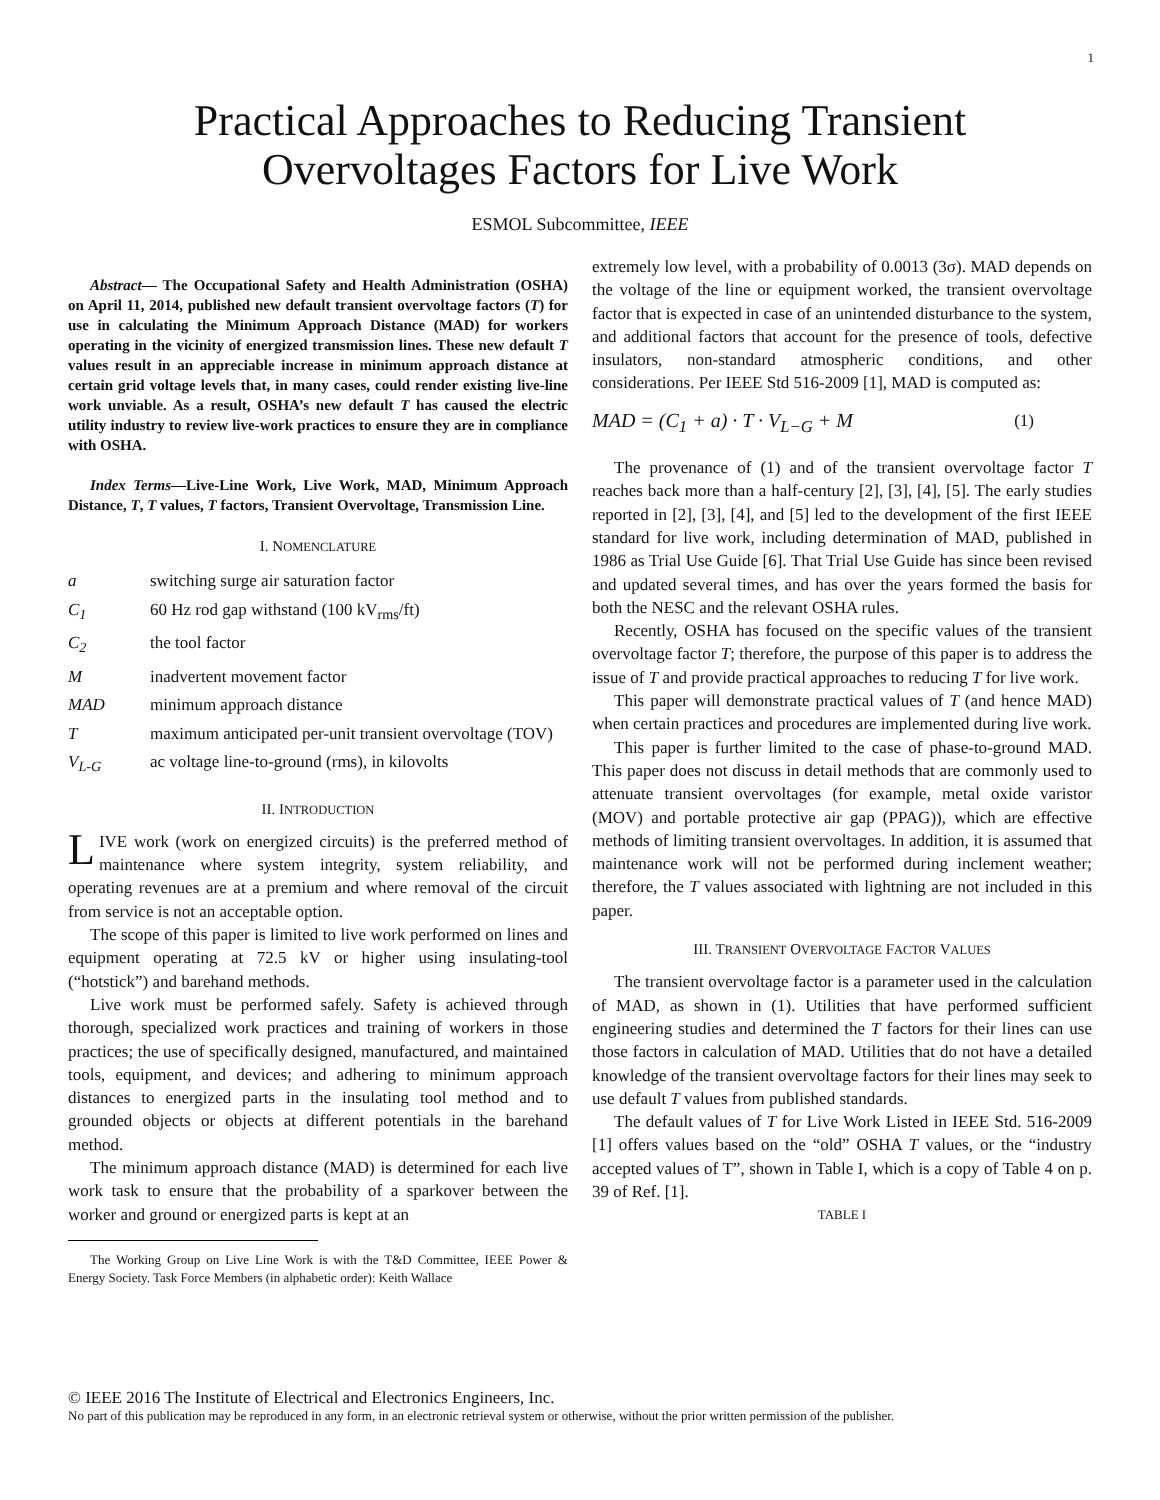1
Practical Approaches to Reducing Transient
Overvoltages Factors for Live Work
ESMOL Subcommittee, IEEE
Abstract— The Occupational Safety and Health Administration (OSHA) on April 11, 2014, published new default transient overvoltage factors (T) for use in calculating the Minimum Approach Distance (MAD) for workers operating in the vicinity of energized transmission lines. These new default T values result in an appreciable increase in minimum approach distance at certain grid voltage levels that, in many cases, could render existing live-line work unviable. As a result, OSHA’s new default T has caused the electric utility industry to review live-work practices to ensure they are in compliance with OSHA.
Index Terms—Live-Line Work, Live Work, MAD, Minimum Approach Distance, T, T values, T factors, Transient Overvoltage, Transmission Line.
I. NOMENCLATURE
| a | switching surge air saturation factor |
| C<sub>1</sub> | 60 Hz rod gap withstand (100 kV<sub>rms</sub>/ft) |
| C<sub>2</sub> | the tool factor |
| M | inadvertent movement factor |
| MAD | minimum approach distance |
| T | maximum anticipated per-unit transient overvoltage (TOV) |
| V<sub>L-G</sub> | ac voltage line-to-ground (rms), in kilovolts |
II. INTRODUCTION
LIVE work (work on energized circuits) is the preferred method of maintenance where system integrity, system reliability, and operating revenues are at a premium and where removal of the circuit from service is not an acceptable option.
The scope of this paper is limited to live work performed on lines and equipment operating at 72.5 kV or higher using insulating-tool (“hotstick”) and barehand methods.
Live work must be performed safely. Safety is achieved through thorough, specialized work practices and training of workers in those practices; the use of specifically designed, manufactured, and maintained tools, equipment, and devices; and adhering to minimum approach distances to energized parts in the insulating tool method and to grounded objects or objects at different potentials in the barehand method.
The minimum approach distance (MAD) is determined for each live work task to ensure that the probability of a sparkover between the worker and ground or energized parts is kept at an
The Working Group on Live Line Work is with the T&D Committee, IEEE Power & Energy Society. Task Force Members (in alphabetic order): Keith Wallace
extremely low level, with a probability of 0.0013 (3σ). MAD depends on the voltage of the line or equipment worked, the transient overvoltage factor that is expected in case of an unintended disturbance to the system, and additional factors that account for the presence of tools, defective insulators, non-standard atmospheric conditions, and other considerations. Per IEEE Std 516-2009 [1], MAD is computed as:
MAD = (C<sub>1</sub> + a) · T · V<sub>L−G</sub> + M (1)
The provenance of (1) and of the transient overvoltage factor T reaches back more than a half-century [2], [3], [4], [5]. The early studies reported in [2], [3], [4], and [5] led to the development of the first IEEE standard for live work, including determination of MAD, published in 1986 as Trial Use Guide [6]. That Trial Use Guide has since been revised and updated several times, and has over the years formed the basis for both the NESC and the relevant OSHA rules.
Recently, OSHA has focused on the specific values of the transient overvoltage factor T; therefore, the purpose of this paper is to address the issue of T and provide practical approaches to reducing T for live work.
This paper will demonstrate practical values of T (and hence MAD) when certain practices and procedures are implemented during live work.
This paper is further limited to the case of phase-to-ground MAD. This paper does not discuss in detail methods that are commonly used to attenuate transient overvoltages (for example, metal oxide varistor (MOV) and portable protective air gap (PPAG)), which are effective methods of limiting transient overvoltages. In addition, it is assumed that maintenance work will not be performed during inclement weather; therefore, the T values associated with lightning are not included in this paper.
III. TRANSIENT OVERVOLTAGE FACTOR VALUES
The transient overvoltage factor is a parameter used in the calculation of MAD, as shown in (1). Utilities that have performed sufficient engineering studies and determined the T factors for their lines can use those factors in calculation of MAD. Utilities that do not have a detailed knowledge of the transient overvoltage factors for their lines may seek to use default T values from published standards.
The default values of T for Live Work Listed in IEEE Std. 516-2009 [1] offers values based on the “old” OSHA T values, or the “industry accepted values of T”, shown in Table I, which is a copy of Table 4 on p. 39 of Ref. [1].
TABLE I
© IEEE 2016 The Institute of Electrical and Electronics Engineers, Inc.
No part of this publication may be reproduced in any form, in an electronic retrieval system or otherwise, without the prior written permission of the publisher.